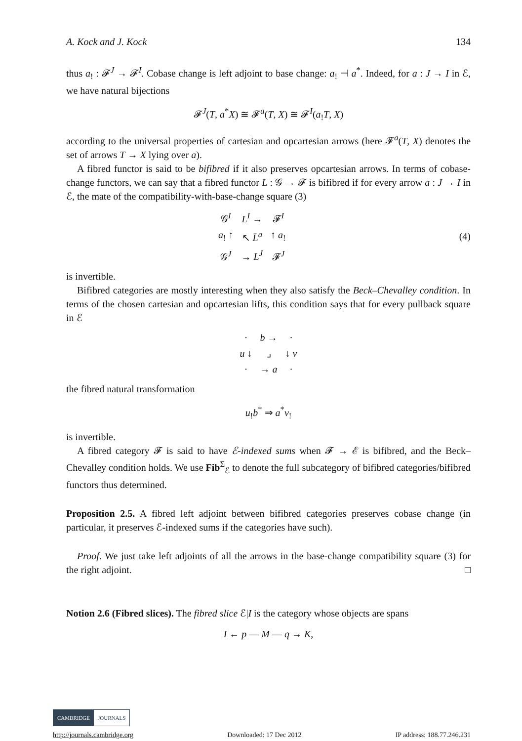A. Kock and J. Kock 134
thus a<sub>!</sub> : 𝓕<sup>J</sup> → 𝓕<sup>I</sup>. Cobase change is left adjoint to base change: a<sub>!</sub> ⊣ a<sup>*</sup>. Indeed, for a : J → I in ℰ, we have natural bijections
𝓕<sup>J</sup>(T, a<sup>*</sup>X) ≅ 𝓕<sup>a</sup>(T, X) ≅ 𝓕<sup>I</sup>(a<sub>!</sub>T, X)
according to the universal properties of cartesian and opcartesian arrows (here 𝓕<sup>a</sup>(T, X) denotes the set of arrows T → X lying over a).
A fibred functor is said to be bifibred if it also preserves opcartesian arrows. In terms of cobase-change functors, we can say that a fibred functor L : 𝒢 → 𝓕 is bifibred if for every arrow a : J → I in ℰ, the mate of the compatibility-with-base-change square (3)
| 𝒢<sup>I</sup> | L<sup>I</sup> → | 𝓕<sup>I</sup> |
| a<sub>!</sub> ↑ | ↖ L̄<sup>a</sup> | ↑ a<sub>!</sub> |
| 𝒢<sup>J</sup> | → L<sup>J</sup> | 𝓕<sup>J</sup> |
(4)
is invertible.
Bifibred categories are mostly interesting when they also satisfy the Beck–Chevalley condition. In terms of the chosen cartesian and opcartesian lifts, this condition says that for every pullback square in ℰ
| · | b → | · |
| u ↓ | ⌟ | ↓ v |
| · | → a | · |
the fibred natural transformation
u<sub>!</sub>b<sup>*</sup> ⇒ a<sup>*</sup>v<sub>!</sub>
is invertible.
A fibred category 𝓕 is said to have ℰ-indexed sums when 𝓕 → ℰ is bifibred, and the Beck–Chevalley condition holds. We use Fib<sup>Σ</sup><sub>ℰ</sub> to denote the full subcategory of bifibred categories/bifibred functors thus determined.
Proposition 2.5. A fibred left adjoint between bifibred categories preserves cobase change (in particular, it preserves ℰ-indexed sums if the categories have such).
Proof. We just take left adjoints of all the arrows in the base-change compatibility square (3) for the right adjoint. □
Notion 2.6 (Fibred slices). The fibred slice ℰ|I is the category whose objects are spans
I ← p — M — q → K,
CAMBRIDGE JOURNALS
http://journals.cambridge.org Downloaded: 17 Dec 2012 IP address: 188.77.246.231